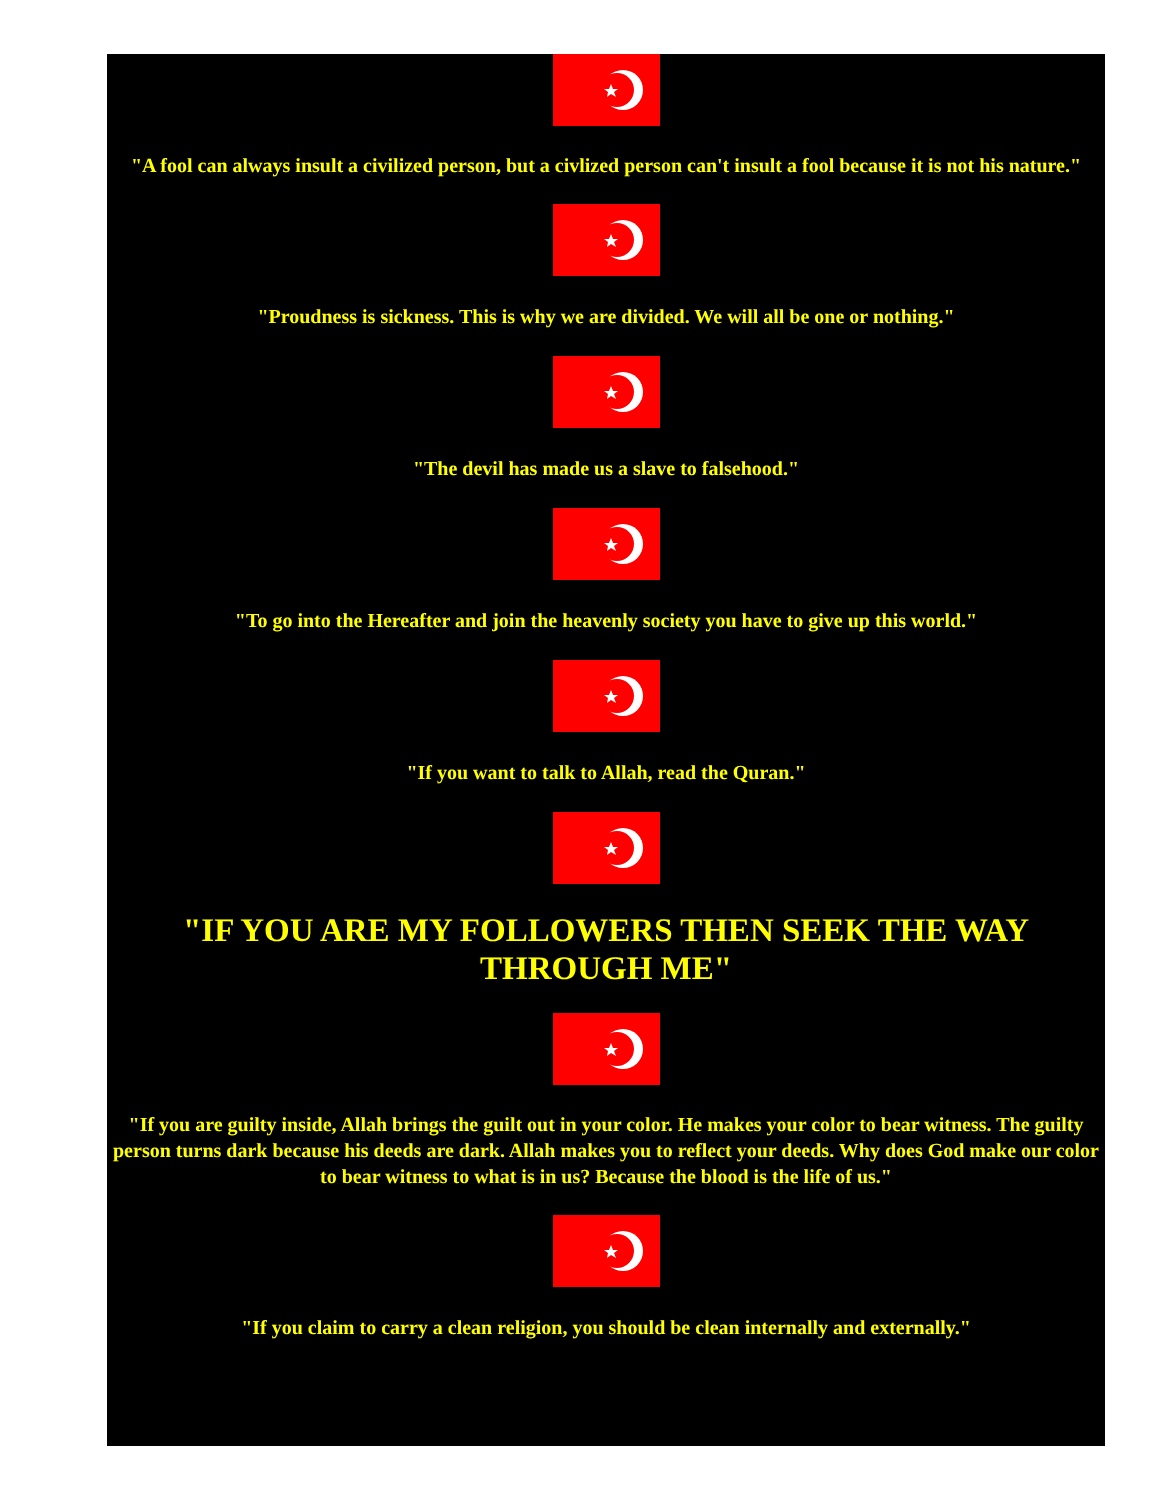"A fool can always insult a civilized person, but a civlized person can't insult a fool because it is not his nature."
"Proudness is sickness. This is why we are divided. We will all be one or nothing."
"The devil has made us a slave to falsehood."
"To go into the Hereafter and join the heavenly society you have to give up this world."
"If you want to talk to Allah, read the Quran."
"IF YOU ARE MY FOLLOWERS THEN SEEK THE WAY THROUGH ME"
"If you are guilty inside, Allah brings the guilt out in your color. He makes your color to bear witness. The guilty person turns dark because his deeds are dark. Allah makes you to reflect your deeds. Why does God make our color to bear witness to what is in us? Because the blood is the life of us."
"If you claim to carry a clean religion, you should be clean internally and externally."